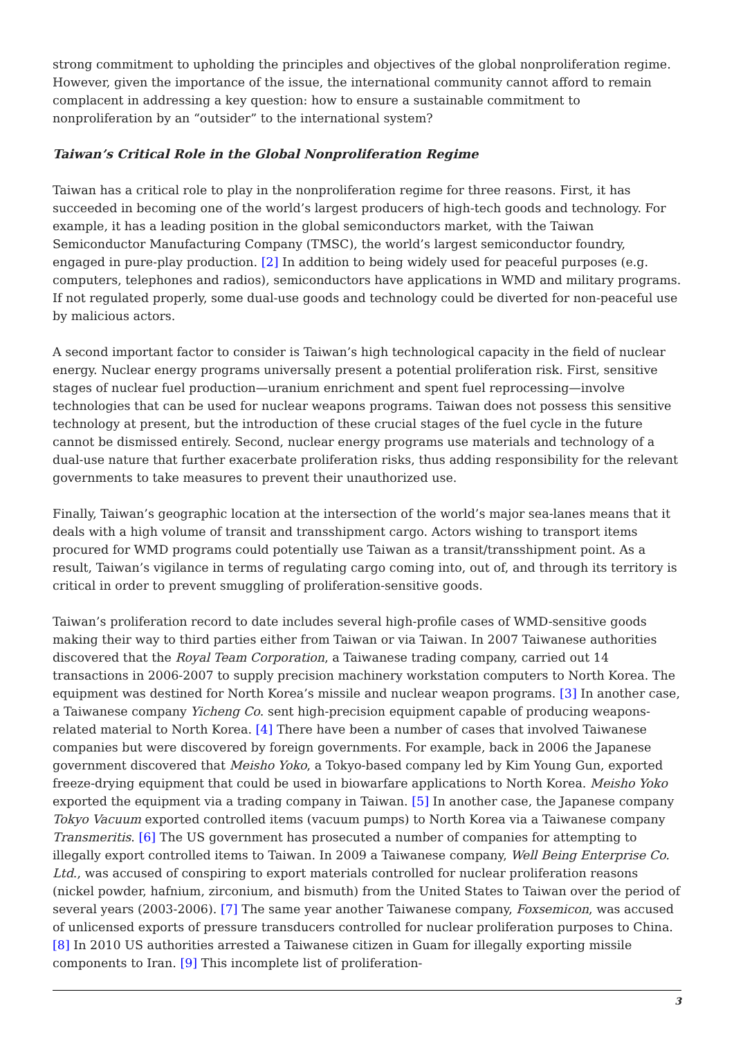strong commitment to upholding the principles and objectives of the global nonproliferation regime. However, given the importance of the issue, the international community cannot afford to remain complacent in addressing a key question: how to ensure a sustainable commitment to nonproliferation by an “outsider” to the international system?
Taiwan’s Critical Role in the Global Nonproliferation Regime
Taiwan has a critical role to play in the nonproliferation regime for three reasons. First, it has succeeded in becoming one of the world’s largest producers of high-tech goods and technology. For example, it has a leading position in the global semiconductors market, with the Taiwan Semiconductor Manufacturing Company (TMSC), the world’s largest semiconductor foundry, engaged in pure-play production. [2] In addition to being widely used for peaceful purposes (e.g. computers, telephones and radios), semiconductors have applications in WMD and military programs. If not regulated properly, some dual-use goods and technology could be diverted for non-peaceful use by malicious actors.
A second important factor to consider is Taiwan’s high technological capacity in the field of nuclear energy. Nuclear energy programs universally present a potential proliferation risk. First, sensitive stages of nuclear fuel production—uranium enrichment and spent fuel reprocessing—involve technologies that can be used for nuclear weapons programs. Taiwan does not possess this sensitive technology at present, but the introduction of these crucial stages of the fuel cycle in the future cannot be dismissed entirely. Second, nuclear energy programs use materials and technology of a dual-use nature that further exacerbate proliferation risks, thus adding responsibility for the relevant governments to take measures to prevent their unauthorized use.
Finally, Taiwan’s geographic location at the intersection of the world’s major sea-lanes means that it deals with a high volume of transit and transshipment cargo. Actors wishing to transport items procured for WMD programs could potentially use Taiwan as a transit/transshipment point. As a result, Taiwan’s vigilance in terms of regulating cargo coming into, out of, and through its territory is critical in order to prevent smuggling of proliferation-sensitive goods.
Taiwan’s proliferation record to date includes several high-profile cases of WMD-sensitive goods making their way to third parties either from Taiwan or via Taiwan. In 2007 Taiwanese authorities discovered that the Royal Team Corporation, a Taiwanese trading company, carried out 14 transactions in 2006-2007 to supply precision machinery workstation computers to North Korea. The equipment was destined for North Korea’s missile and nuclear weapon programs. [3] In another case, a Taiwanese company Yicheng Co. sent high-precision equipment capable of producing weapons-related material to North Korea. [4] There have been a number of cases that involved Taiwanese companies but were discovered by foreign governments. For example, back in 2006 the Japanese government discovered that Meisho Yoko, a Tokyo-based company led by Kim Young Gun, exported freeze-drying equipment that could be used in biowarfare applications to North Korea. Meisho Yoko exported the equipment via a trading company in Taiwan. [5] In another case, the Japanese company Tokyo Vacuum exported controlled items (vacuum pumps) to North Korea via a Taiwanese company Transmeritis. [6] The US government has prosecuted a number of companies for attempting to illegally export controlled items to Taiwan. In 2009 a Taiwanese company, Well Being Enterprise Co. Ltd., was accused of conspiring to export materials controlled for nuclear proliferation reasons (nickel powder, hafnium, zirconium, and bismuth) from the United States to Taiwan over the period of several years (2003-2006). [7] The same year another Taiwanese company, Foxsemicon, was accused of unlicensed exports of pressure transducers controlled for nuclear proliferation purposes to China. [8] In 2010 US authorities arrested a Taiwanese citizen in Guam for illegally exporting missile components to Iran. [9] This incomplete list of proliferation-
3